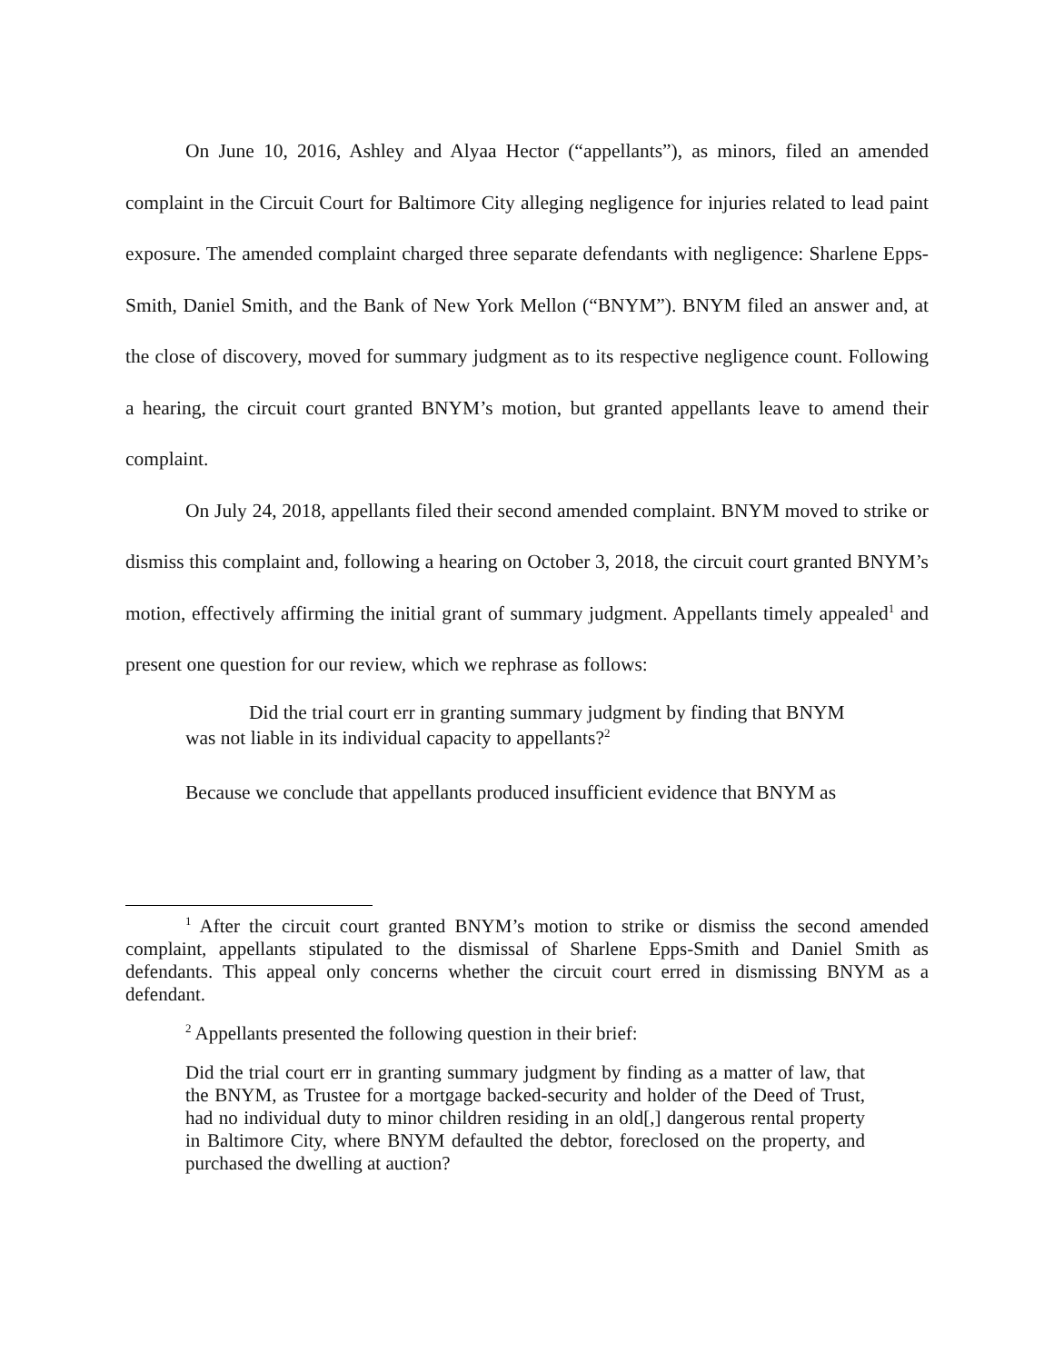On June 10, 2016, Ashley and Alyaa Hector (“appellants”), as minors, filed an amended complaint in the Circuit Court for Baltimore City alleging negligence for injuries related to lead paint exposure. The amended complaint charged three separate defendants with negligence: Sharlene Epps-Smith, Daniel Smith, and the Bank of New York Mellon (“BNYM”). BNYM filed an answer and, at the close of discovery, moved for summary judgment as to its respective negligence count. Following a hearing, the circuit court granted BNYM’s motion, but granted appellants leave to amend their complaint.
On July 24, 2018, appellants filed their second amended complaint. BNYM moved to strike or dismiss this complaint and, following a hearing on October 3, 2018, the circuit court granted BNYM’s motion, effectively affirming the initial grant of summary judgment. Appellants timely appealed<sup>1</sup> and present one question for our review, which we rephrase as follows:
Did the trial court err in granting summary judgment by finding that BNYM was not liable in its individual capacity to appellants?<sup>2</sup>
Because we conclude that appellants produced insufficient evidence that BNYM as
<sup>1</sup> After the circuit court granted BNYM’s motion to strike or dismiss the second amended complaint, appellants stipulated to the dismissal of Sharlene Epps-Smith and Daniel Smith as defendants. This appeal only concerns whether the circuit court erred in dismissing BNYM as a defendant.
<sup>2</sup> Appellants presented the following question in their brief:
Did the trial court err in granting summary judgment by finding as a matter of law, that the BNYM, as Trustee for a mortgage backed-security and holder of the Deed of Trust, had no individual duty to minor children residing in an old[,] dangerous rental property in Baltimore City, where BNYM defaulted the debtor, foreclosed on the property, and purchased the dwelling at auction?